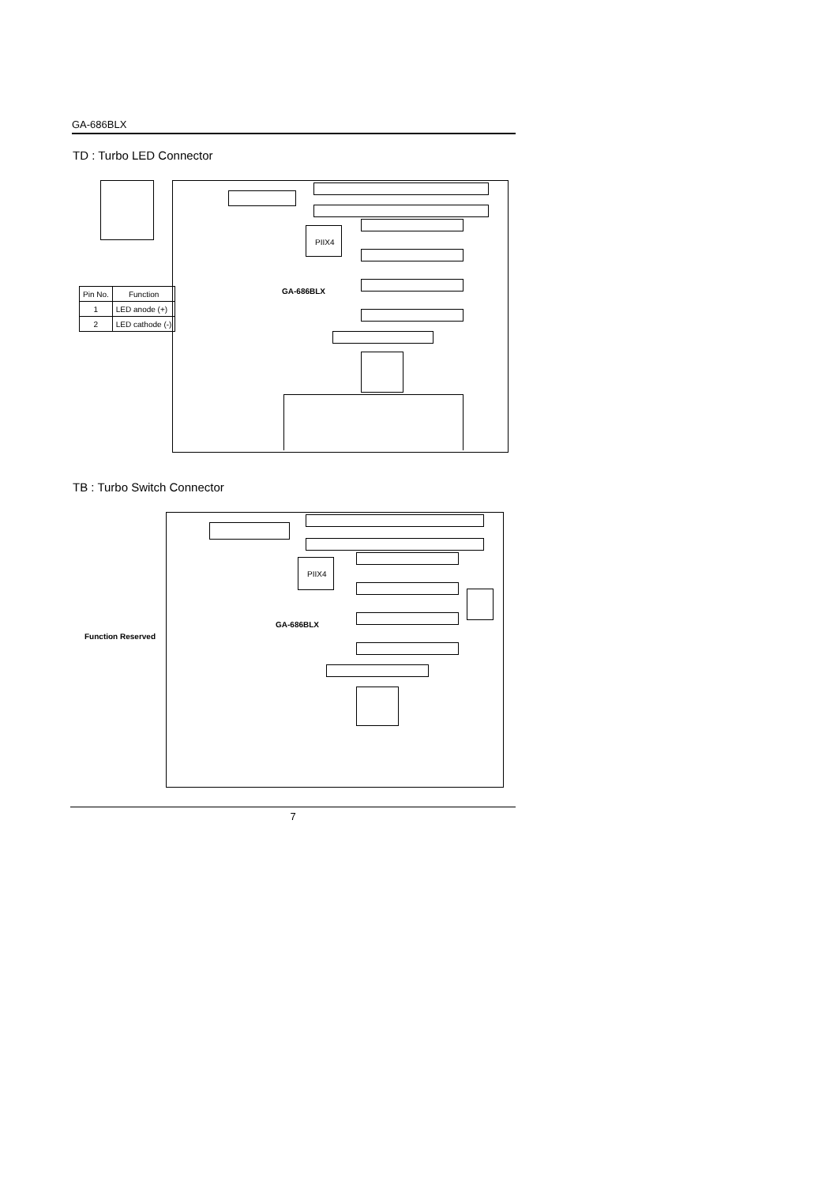GA-686BLX
TD : Turbo LED Connector
PIIX4
GA-686BLX
| Pin No. | Function |
| --- | --- |
| 1 | LED anode (+) |
| 2 | LED cathode (-) |
TB : Turbo Switch Connector
Function Reserved
PIIX4
GA-686BLX
7